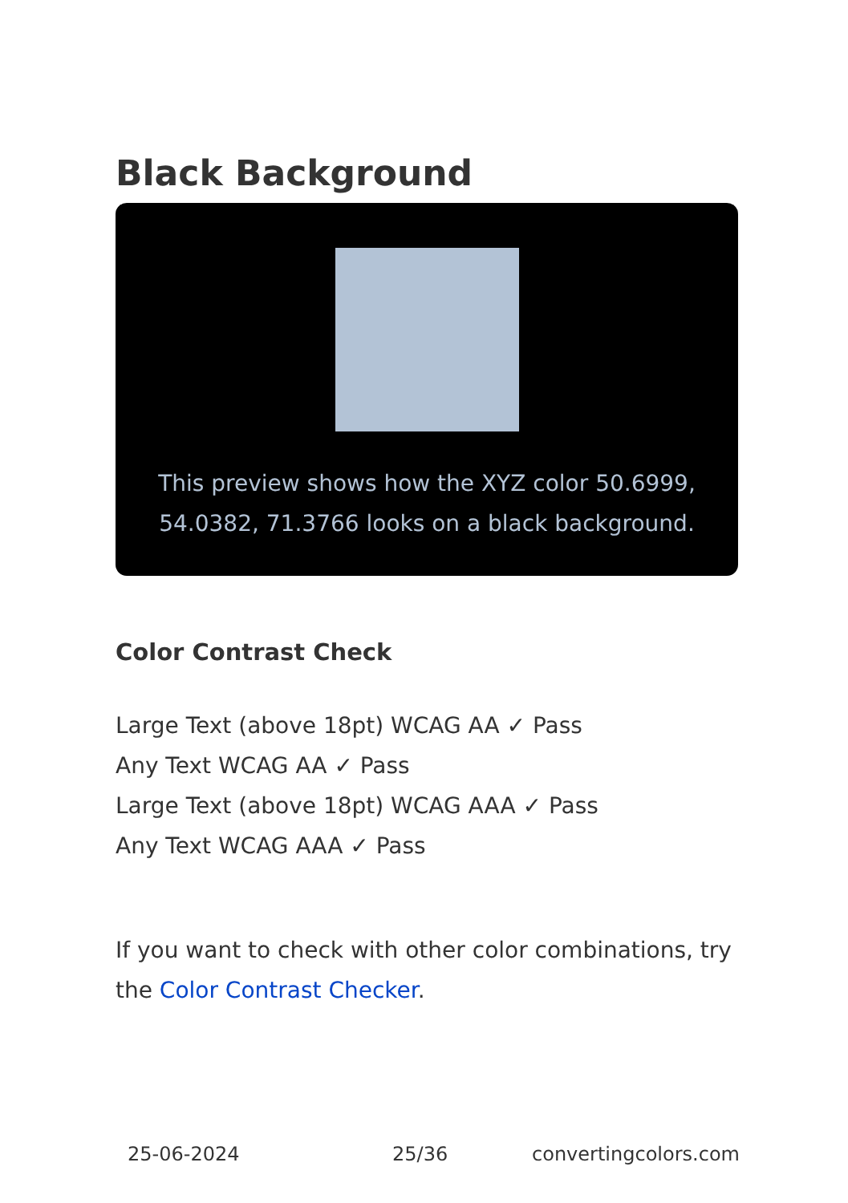Black Background
This preview shows how the XYZ color 50.6999, 54.0382, 71.3766 looks on a black background.
Color Contrast Check
Large Text (above 18pt) WCAG AA ✓ Pass
Any Text WCAG AA ✓ Pass
Large Text (above 18pt) WCAG AAA ✓ Pass
Any Text WCAG AAA ✓ Pass
If you want to check with other color combinations, try the Color Contrast Checker.
25-06-2024 25/36 convertingcolors.com